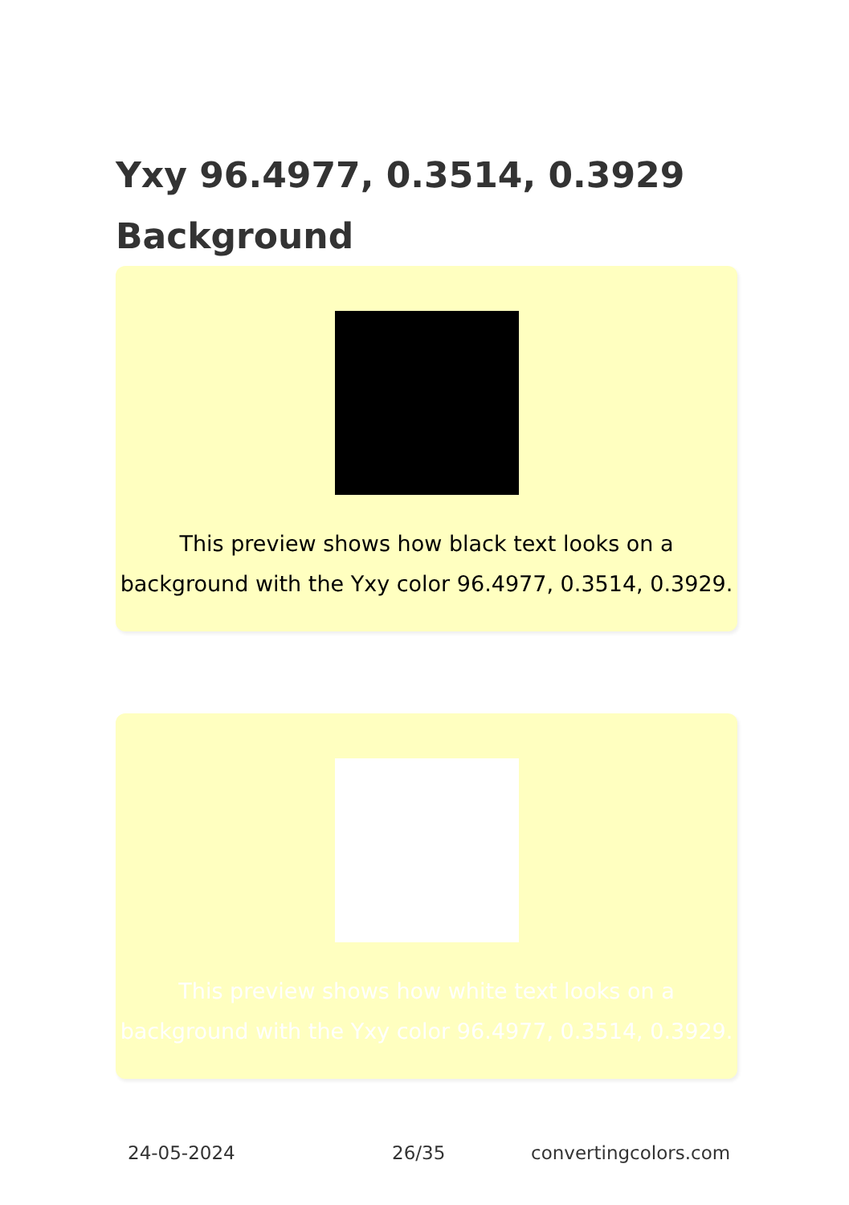Yxy 96.4977, 0.3514, 0.3929
Background
This preview shows how black text looks on a background with the Yxy color 96.4977, 0.3514, 0.3929.
This preview shows how white text looks on a background with the Yxy color 96.4977, 0.3514, 0.3929.
24-05-2024 26/35 convertingcolors.com